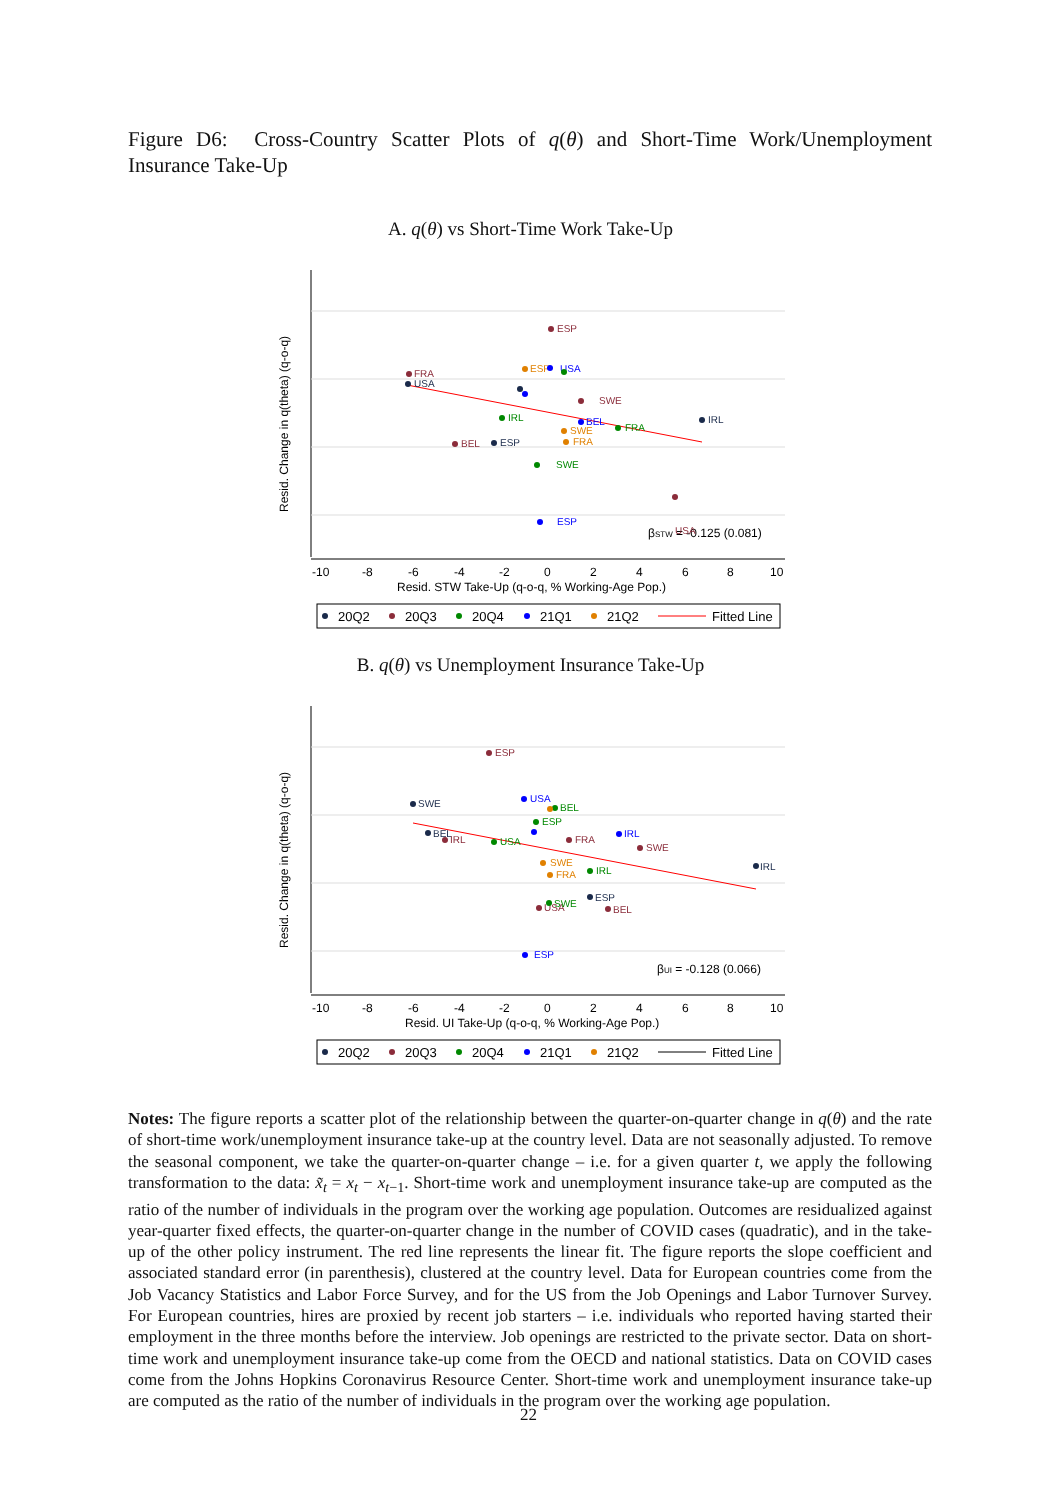Figure D6: Cross-Country Scatter Plots of q(θ) and Short-Time Work/Unemployment Insurance Take-Up
A. q(θ) vs Short-Time Work Take-Up
-10
-8
-6
-4
-2
0
2
4
6
8
10
Resid. STW Take-Up (q-o-q, % Working-Age Pop.)
Resid. Change in q(theta) (q-o-q)
βSTW = -0.125 (0.081)
ESP
FRA
SWE
USA
BEL
USA
ESP
IRL
SWE
IRL
FRA
ESP
BEL
USA
ESP
SWE
FRA
20Q2
20Q3
20Q4
21Q1
21Q2
Fitted Line
B. q(θ) vs Unemployment Insurance Take-Up
-10
-8
-6
-4
-2
0
2
4
6
8
10
Resid. UI Take-Up (q-o-q, % Working-Age Pop.)
Resid. Change in q(theta) (q-o-q)
βUI = -0.128 (0.066)
ESP
SWE
USA
BEL
IRL
USA
SWE
IRL
IRL
ESP
BEL
USA
SWE
ESP
IRL
SWE
FRA
FRA
BEL
ESP
20Q2
20Q3
20Q4
21Q1
21Q2
Fitted Line
Notes: The figure reports a scatter plot of the relationship between the quarter-on-quarter change in q(θ) and the rate of short-time work/unemployment insurance take-up at the country level. Data are not seasonally adjusted. To remove the seasonal component, we take the quarter-on-quarter change – i.e. for a given quarter t, we apply the following transformation to the data: x̃<sub>t</sub> = x<sub>t</sub> − x<sub>t−1</sub>. Short-time work and unemployment insurance take-up are computed as the ratio of the number of individuals in the program over the working age population. Outcomes are residualized against year-quarter fixed effects, the quarter-on-quarter change in the number of COVID cases (quadratic), and in the take-up of the other policy instrument. The red line represents the linear fit. The figure reports the slope coefficient and associated standard error (in parenthesis), clustered at the country level. Data for European countries come from the Job Vacancy Statistics and Labor Force Survey, and for the US from the Job Openings and Labor Turnover Survey. For European countries, hires are proxied by recent job starters – i.e. individuals who reported having started their employment in the three months before the interview. Job openings are restricted to the private sector. Data on short-time work and unemployment insurance take-up come from the OECD and national statistics. Data on COVID cases come from the Johns Hopkins Coronavirus Resource Center. Short-time work and unemployment insurance take-up are computed as the ratio of the number of individuals in the program over the working age population.
22